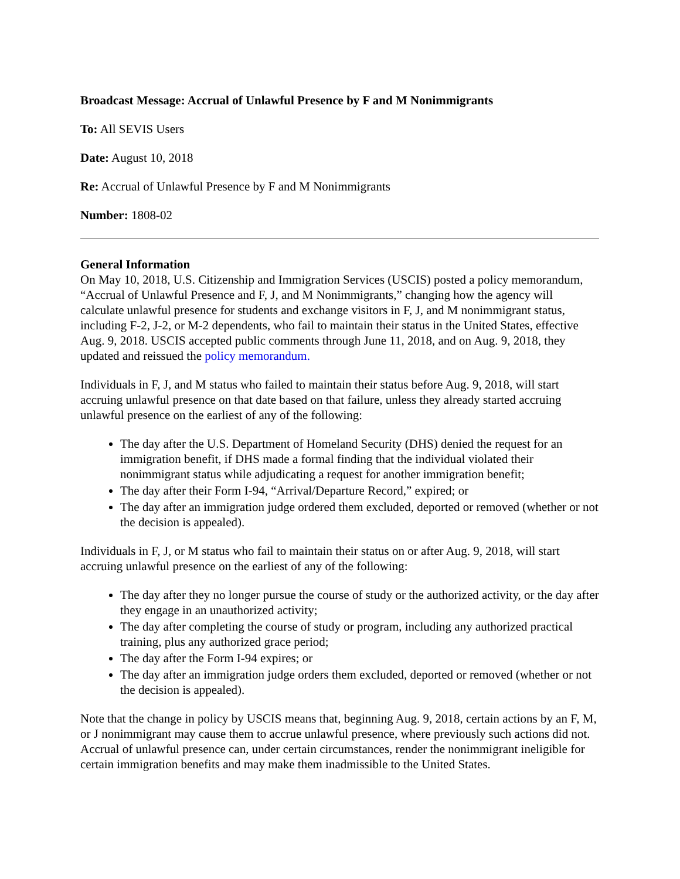Broadcast Message: Accrual of Unlawful Presence by F and M Nonimmigrants
To: All SEVIS Users
Date: August 10, 2018
Re: Accrual of Unlawful Presence by F and M Nonimmigrants
Number: 1808-02
General Information
On May 10, 2018, U.S. Citizenship and Immigration Services (USCIS) posted a policy memorandum, “Accrual of Unlawful Presence and F, J, and M Nonimmigrants,” changing how the agency will calculate unlawful presence for students and exchange visitors in F, J, and M nonimmigrant status, including F-2, J-2, or M-2 dependents, who fail to maintain their status in the United States, effective Aug. 9, 2018. USCIS accepted public comments through June 11, 2018, and on Aug. 9, 2018, they updated and reissued the policy memorandum.
Individuals in F, J, and M status who failed to maintain their status before Aug. 9, 2018, will start accruing unlawful presence on that date based on that failure, unless they already started accruing unlawful presence on the earliest of any of the following:
The day after the U.S. Department of Homeland Security (DHS) denied the request for an immigration benefit, if DHS made a formal finding that the individual violated their nonimmigrant status while adjudicating a request for another immigration benefit;
The day after their Form I-94, “Arrival/Departure Record,” expired; or
The day after an immigration judge ordered them excluded, deported or removed (whether or not the decision is appealed).
Individuals in F, J, or M status who fail to maintain their status on or after Aug. 9, 2018, will start accruing unlawful presence on the earliest of any of the following:
The day after they no longer pursue the course of study or the authorized activity, or the day after they engage in an unauthorized activity;
The day after completing the course of study or program, including any authorized practical training, plus any authorized grace period;
The day after the Form I-94 expires; or
The day after an immigration judge orders them excluded, deported or removed (whether or not the decision is appealed).
Note that the change in policy by USCIS means that, beginning Aug. 9, 2018, certain actions by an F, M, or J nonimmigrant may cause them to accrue unlawful presence, where previously such actions did not. Accrual of unlawful presence can, under certain circumstances, render the nonimmigrant ineligible for certain immigration benefits and may make them inadmissible to the United States.